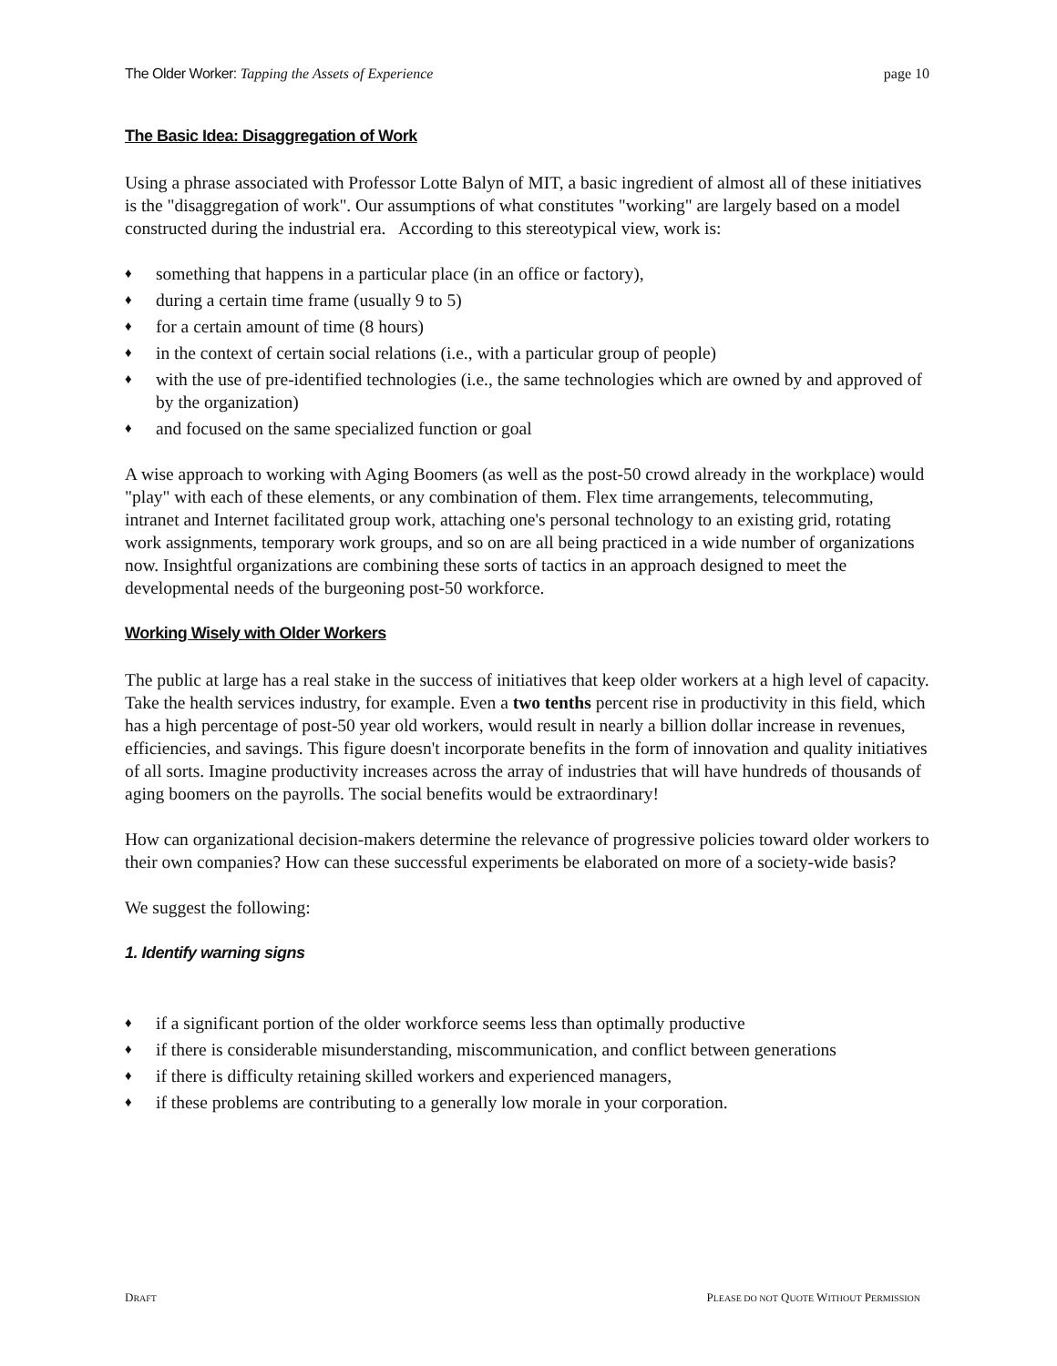The Older Worker: Tapping the Assets of Experience
page 10
The Basic Idea: Disaggregation of Work
Using a phrase associated with Professor Lotte Balyn of MIT, a basic ingredient of almost all of these initiatives is the "disaggregation of work". Our assumptions of what constitutes "working" are largely based on a model constructed during the industrial era. According to this stereotypical view, work is:
♦ something that happens in a particular place (in an office or factory),
♦ during a certain time frame (usually 9 to 5)
♦ for a certain amount of time (8 hours)
♦ in the context of certain social relations (i.e., with a particular group of people)
♦ with the use of pre-identified technologies (i.e., the same technologies which are owned by and approved of by the organization)
♦ and focused on the same specialized function or goal
A wise approach to working with Aging Boomers (as well as the post-50 crowd already in the workplace) would "play" with each of these elements, or any combination of them. Flex time arrangements, telecommuting, intranet and Internet facilitated group work, attaching one's personal technology to an existing grid, rotating work assignments, temporary work groups, and so on are all being practiced in a wide number of organizations now. Insightful organizations are combining these sorts of tactics in an approach designed to meet the developmental needs of the burgeoning post-50 workforce.
Working Wisely with Older Workers
The public at large has a real stake in the success of initiatives that keep older workers at a high level of capacity. Take the health services industry, for example. Even a two tenths percent rise in productivity in this field, which has a high percentage of post-50 year old workers, would result in nearly a billion dollar increase in revenues, efficiencies, and savings. This figure doesn't incorporate benefits in the form of innovation and quality initiatives of all sorts. Imagine productivity increases across the array of industries that will have hundreds of thousands of aging boomers on the payrolls. The social benefits would be extraordinary!
How can organizational decision-makers determine the relevance of progressive policies toward older workers to their own companies? How can these successful experiments be elaborated on more of a society-wide basis?
We suggest the following:
1. Identify warning signs
♦ if a significant portion of the older workforce seems less than optimally productive
♦ if there is considerable misunderstanding, miscommunication, and conflict between generations
♦ if there is difficulty retaining skilled workers and experienced managers,
♦ if these problems are contributing to a generally low morale in your corporation.
DRAFT
PLEASE DO NOT QUOTE WITHOUT PERMISSION